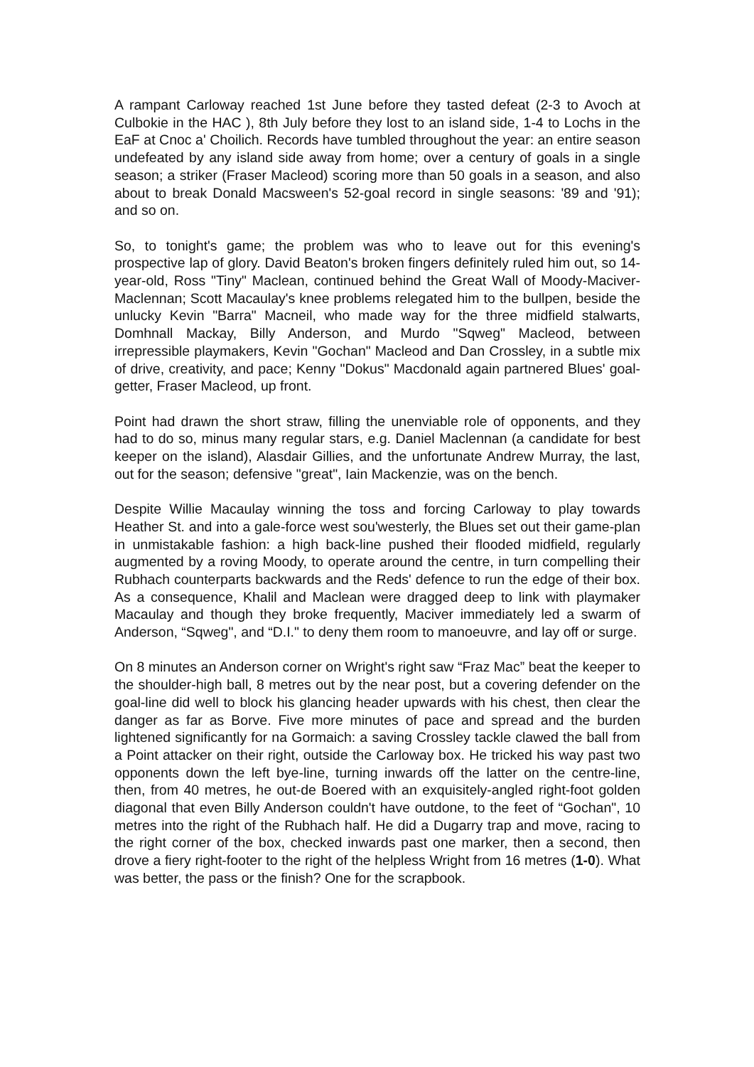A rampant Carloway reached 1st June before they tasted defeat (2-3 to Avoch at Culbokie in the HAC ), 8th July before they lost to an island side, 1-4 to Lochs in the EaF at Cnoc a' Choilich. Records have tumbled throughout the year: an entire season undefeated by any island side away from home; over a century of goals in a single season; a striker (Fraser Macleod) scoring more than 50 goals in a season, and also about to break Donald Macsween's 52-goal record in single seasons: '89 and '91); and so on.
So, to tonight's game; the problem was who to leave out for this evening's prospective lap of glory. David Beaton's broken fingers definitely ruled him out, so 14-year-old, Ross "Tiny" Maclean, continued behind the Great Wall of Moody-Maciver-Maclennan; Scott Macaulay's knee problems relegated him to the bullpen, beside the unlucky Kevin "Barra" Macneil, who made way for the three midfield stalwarts, Domhnall Mackay, Billy Anderson, and Murdo "Sqweg" Macleod, between irrepressible playmakers, Kevin "Gochan" Macleod and Dan Crossley, in a subtle mix of drive, creativity, and pace; Kenny "Dokus" Macdonald again partnered Blues' goal-getter, Fraser Macleod, up front.
Point had drawn the short straw, filling the unenviable role of opponents, and they had to do so, minus many regular stars, e.g. Daniel Maclennan (a candidate for best keeper on the island), Alasdair Gillies, and the unfortunate Andrew Murray, the last, out for the season; defensive "great", Iain Mackenzie, was on the bench.
Despite Willie Macaulay winning the toss and forcing Carloway to play towards Heather St. and into a gale-force west sou'westerly, the Blues set out their game-plan in unmistakable fashion: a high back-line pushed their flooded midfield, regularly augmented by a roving Moody, to operate around the centre, in turn compelling their Rubhach counterparts backwards and the Reds' defence to run the edge of their box. As a consequence, Khalil and Maclean were dragged deep to link with playmaker Macaulay and though they broke frequently, Maciver immediately led a swarm of Anderson, “Sqweg", and “D.I." to deny them room to manoeuvre, and lay off or surge.
On 8 minutes an Anderson corner on Wright's right saw “Fraz Mac” beat the keeper to the shoulder-high ball, 8 metres out by the near post, but a covering defender on the goal-line did well to block his glancing header upwards with his chest, then clear the danger as far as Borve. Five more minutes of pace and spread and the burden lightened significantly for na Gormaich: a saving Crossley tackle clawed the ball from a Point attacker on their right, outside the Carloway box. He tricked his way past two opponents down the left bye-line, turning inwards off the latter on the centre-line, then, from 40 metres, he out-de Boered with an exquisitely-angled right-foot golden diagonal that even Billy Anderson couldn't have outdone, to the feet of “Gochan", 10 metres into the right of the Rubhach half. He did a Dugarry trap and move, racing to the right corner of the box, checked inwards past one marker, then a second, then drove a fiery right-footer to the right of the helpless Wright from 16 metres (1-0). What was better, the pass or the finish? One for the scrapbook.